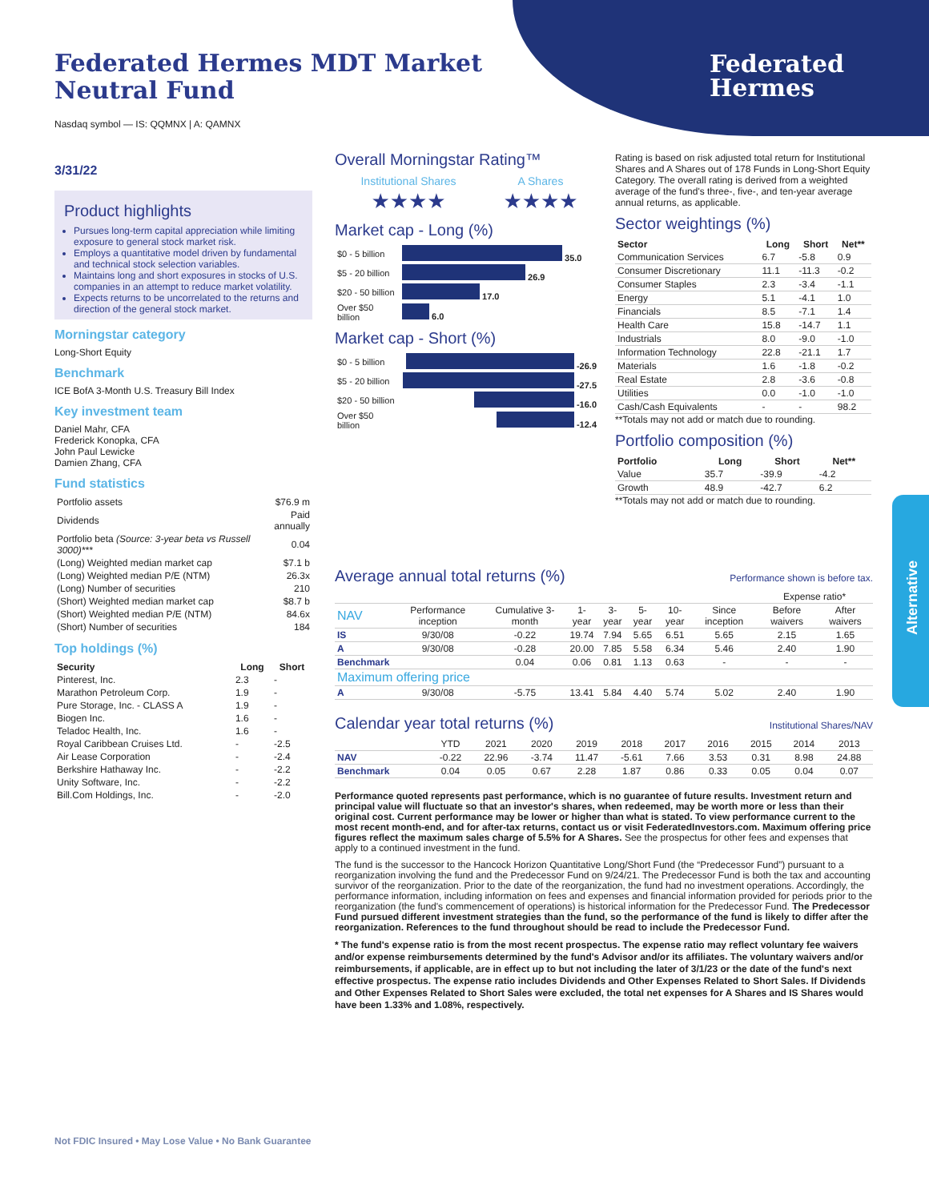Federated
Hermes
Alternative
Federated Hermes MDT Market
Neutral Fund
Nasdaq symbol — IS: QQMNX | A: QAMNX
3/31/22
Product highlights
Pursues long-term capital appreciation while limiting exposure to general stock market risk.
Employs a quantitative model driven by fundamental and technical stock selection variables.
Maintains long and short exposures in stocks of U.S. companies in an attempt to reduce market volatility.
Expects returns to be uncorrelated to the returns and direction of the general stock market.
Morningstar category
Long-Short Equity
Benchmark
ICE BofA 3-Month U.S. Treasury Bill Index
Key investment team
Daniel Mahr, CFA
Frederick Konopka, CFA
John Paul Lewicke
Damien Zhang, CFA
Fund statistics
| Portfolio assets | $76.9 m |
| Dividends | Paid annually |
| Portfolio beta (Source: 3-year beta vs Russell 3000)*** | 0.04 |
| (Long) Weighted median market cap | $7.1 b |
| (Long) Weighted median P/E (NTM) | 26.3x |
| (Long) Number of securities | 210 |
| (Short) Weighted median market cap | $8.7 b |
| (Short) Weighted median P/E (NTM) | 84.6x |
| (Short) Number of securities | 184 |
Top holdings (%)
| Security | Long | Short |
| --- | --- | --- |
| Pinterest, Inc. | 2.3 | - |
| Marathon Petroleum Corp. | 1.9 | - |
| Pure Storage, Inc. - CLASS A | 1.9 | - |
| Biogen Inc. | 1.6 | - |
| Teladoc Health, Inc. | 1.6 | - |
| Royal Caribbean Cruises Ltd. | - | -2.5 |
| Air Lease Corporation | - | -2.4 |
| Berkshire Hathaway Inc. | - | -2.2 |
| Unity Software, Inc. | - | -2.2 |
| Bill.Com Holdings, Inc. | - | -2.0 |
Overall Morningstar Rating™
| Institutional Shares | A Shares |
| ★★★★ | ★★★★ |
Market cap - Long (%)
| $0 - 5 billion | 35.0 |
| $5 - 20 billion | 26.9 |
| $20 - 50 billion | 17.0 |
| Over $50 billion | 6.0 |
Market cap - Short (%)
| $0 - 5 billion | -26.9 |
| $5 - 20 billion | -27.5 |
| $20 - 50 billion | -16.0 |
| Over $50 billion | -12.4 |
Rating is based on risk adjusted total return for Institutional Shares and A Shares out of 178 Funds in Long-Short Equity Category. The overall rating is derived from a weighted average of the fund's three-, five-, and ten-year average annual returns, as applicable.
Sector weightings (%)
| Sector | Long | Short | Net** |
| --- | --- | --- | --- |
| Communication Services | 6.7 | -5.8 | 0.9 |
| Consumer Discretionary | 11.1 | -11.3 | -0.2 |
| Consumer Staples | 2.3 | -3.4 | -1.1 |
| Energy | 5.1 | -4.1 | 1.0 |
| Financials | 8.5 | -7.1 | 1.4 |
| Health Care | 15.8 | -14.7 | 1.1 |
| Industrials | 8.0 | -9.0 | -1.0 |
| Information Technology | 22.8 | -21.1 | 1.7 |
| Materials | 1.6 | -1.8 | -0.2 |
| Real Estate | 2.8 | -3.6 | -0.8 |
| Utilities | 0.0 | -1.0 | -1.0 |
| Cash/Cash Equivalents | - | - | 98.2 |
**Totals may not add or match due to rounding.
Portfolio composition (%)
| Portfolio | Long | Short | Net** |
| --- | --- | --- | --- |
| Value | 35.7 | -39.9 | -4.2 |
| Growth | 48.9 | -42.7 | 6.2 |
**Totals may not add or match due to rounding.
Average annual total returns (%)
Performance shown is before tax.
| | | | | | | | | Expense ratio* | |
| NAV | Performance inception | Cumulative 3-month | 1-year | 3-year | 5-year | 10-year | Since inception | Before waivers | After waivers |
| IS | 9/30/08 | -0.22 | 19.74 | 7.94 | 5.65 | 6.51 | 5.65 | 2.15 | 1.65 |
| A | 9/30/08 | -0.28 | 20.00 | 7.85 | 5.58 | 6.34 | 5.46 | 2.40 | 1.90 |
| Benchmark | | 0.04 | 0.06 | 0.81 | 1.13 | 0.63 | - | - | - |
| Maximum offering price | | | | | | | | | |
| A | 9/30/08 | -5.75 | 13.41 | 5.84 | 4.40 | 5.74 | 5.02 | 2.40 | 1.90 |
Calendar year total returns (%)
Institutional Shares/NAV
| | YTD | 2021 | 2020 | 2019 | 2018 | 2017 | 2016 | 2015 | 2014 | 2013 |
| NAV | -0.22 | 22.96 | -3.74 | 11.47 | -5.61 | 7.66 | 3.53 | 0.31 | 8.98 | 24.88 |
| Benchmark | 0.04 | 0.05 | 0.67 | 2.28 | 1.87 | 0.86 | 0.33 | 0.05 | 0.04 | 0.07 |
Performance quoted represents past performance, which is no guarantee of future results. Investment return and principal value will fluctuate so that an investor's shares, when redeemed, may be worth more or less than their original cost. Current performance may be lower or higher than what is stated. To view performance current to the most recent month-end, and for after-tax returns, contact us or visit FederatedInvestors.com. Maximum offering price figures reflect the maximum sales charge of 5.5% for A Shares. See the prospectus for other fees and expenses that apply to a continued investment in the fund.
The fund is the successor to the Hancock Horizon Quantitative Long/Short Fund (the “Predecessor Fund”) pursuant to a reorganization involving the fund and the Predecessor Fund on 9/24/21. The Predecessor Fund is both the tax and accounting survivor of the reorganization. Prior to the date of the reorganization, the fund had no investment operations. Accordingly, the performance information, including information on fees and expenses and financial information provided for periods prior to the reorganization (the fund's commencement of operations) is historical information for the Predecessor Fund. The Predecessor Fund pursued different investment strategies than the fund, so the performance of the fund is likely to differ after the reorganization. References to the fund throughout should be read to include the Predecessor Fund.
* The fund's expense ratio is from the most recent prospectus. The expense ratio may reflect voluntary fee waivers and/or expense reimbursements determined by the fund's Advisor and/or its affiliates. The voluntary waivers and/or reimbursements, if applicable, are in effect up to but not including the later of 3/1/23 or the date of the fund's next effective prospectus. The expense ratio includes Dividends and Other Expenses Related to Short Sales. If Dividends and Other Expenses Related to Short Sales were excluded, the total net expenses for A Shares and IS Shares would have been 1.33% and 1.08%, respectively.
Not FDIC Insured • May Lose Value • No Bank Guarantee